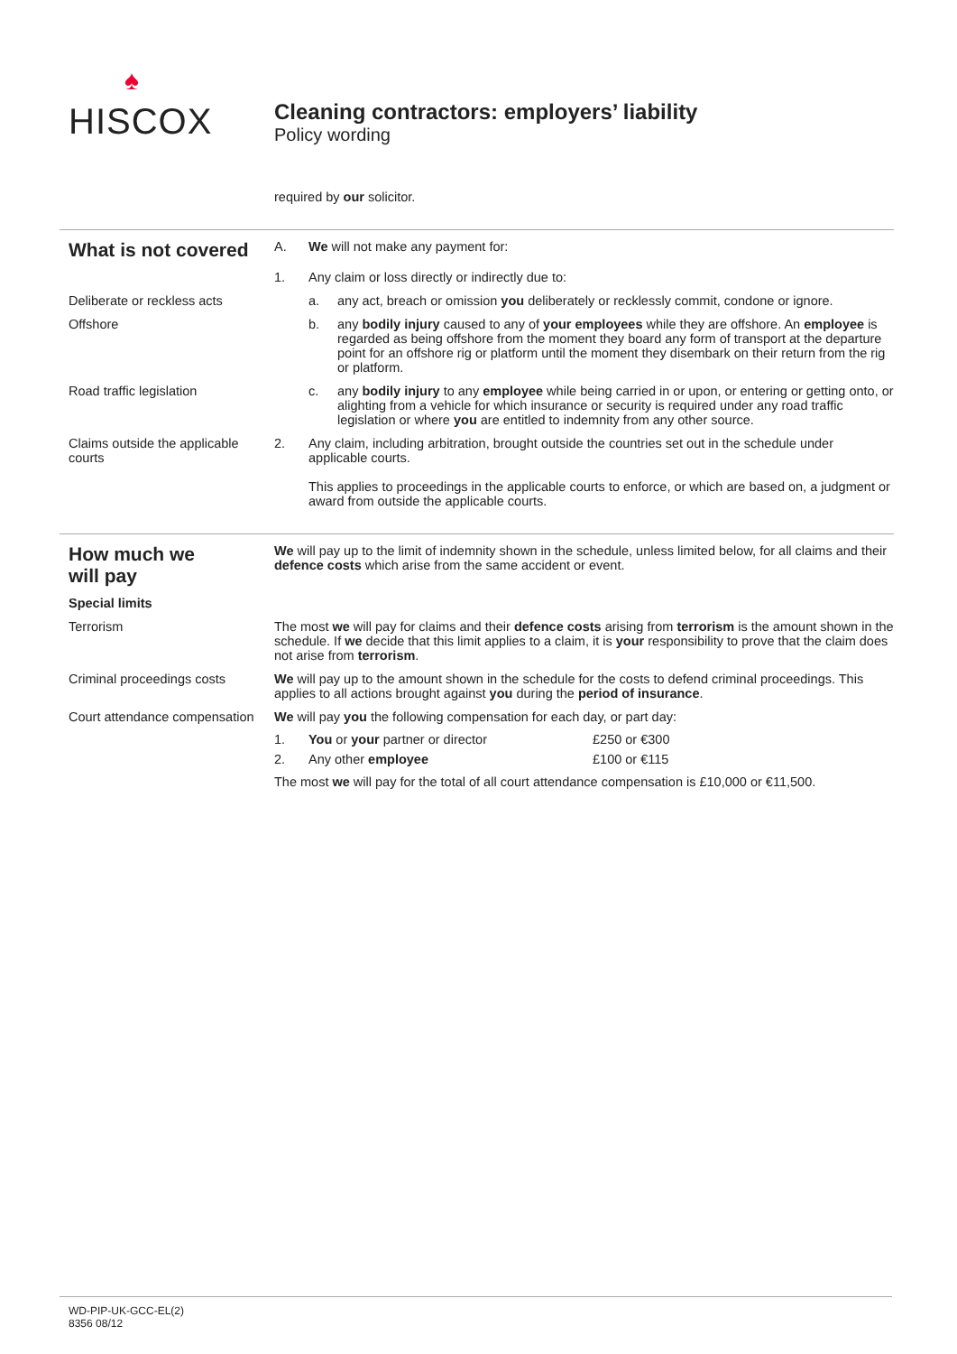♠
HISCOX
Cleaning contractors: employers’ liability
Policy wording
required by our solicitor.
What is not covered
A. We will not make any payment for:
1. Any claim or loss directly or indirectly due to:
Deliberate or reckless acts
a. any act, breach or omission you deliberately or recklessly commit, condone or ignore.
Offshore b. any bodily injury caused to any of your employees while they are offshore. An employee is regarded as being offshore from the moment they board any form of transport at the departure point for an offshore rig or platform until the moment they disembark on their return from the rig or platform.
Road traffic legislation c. any bodily injury to any employee while being carried in or upon, or entering or getting onto, or alighting from a vehicle for which insurance or security is required under any road traffic legislation or where you are entitled to indemnity from any other source.
Claims outside the applicable courts
2. Any claim, including arbitration, brought outside the countries set out in the schedule under applicable courts.
This applies to proceedings in the applicable courts to enforce, or which are based on, a judgment or award from outside the applicable courts.
How much we
will pay
We will pay up to the limit of indemnity shown in the schedule, unless limited below, for all claims and their defence costs which arise from the same accident or event.
Special limits
Terrorism The most we will pay for claims and their defence costs arising from terrorism is the amount shown in the schedule. If we decide that this limit applies to a claim, it is your responsibility to prove that the claim does not arise from terrorism.
Criminal proceedings costs We will pay up to the amount shown in the schedule for the costs to defend criminal proceedings. This applies to all actions brought against you during the period of insurance.
Court attendance compensation
We will pay you the following compensation for each day, or part day:
| 1. | You or your partner or director | £250 or €300 |
| 2. | Any other employee | £100 or €115 |
The most we will pay for the total of all court attendance compensation is £10,000 or €11,500.
WD-PIP-UK-GCC-EL(2)
8356 08/12